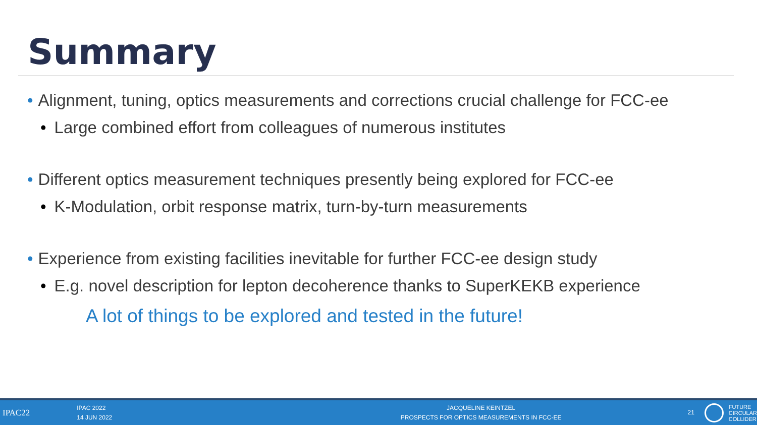Summary
• Alignment, tuning, optics measurements and corrections crucial challenge for FCC-ee
• Large combined effort from colleagues of numerous institutes
• Different optics measurement techniques presently being explored for FCC-ee
• K-Modulation, orbit response matrix, turn-by-turn measurements
• Experience from existing facilities inevitable for further FCC-ee design study
• E.g. novel description for lepton decoherence thanks to SuperKEKB experience
A lot of things to be explored and tested in the future!
IPAC22
IPAC 2022
14 JUN 2022
JACQUELINE KEINTZEL
PROSPECTS FOR OPTICS MEASUREMENTS IN FCC-EE
21
FUTURE
CIRCULAR
COLLIDER